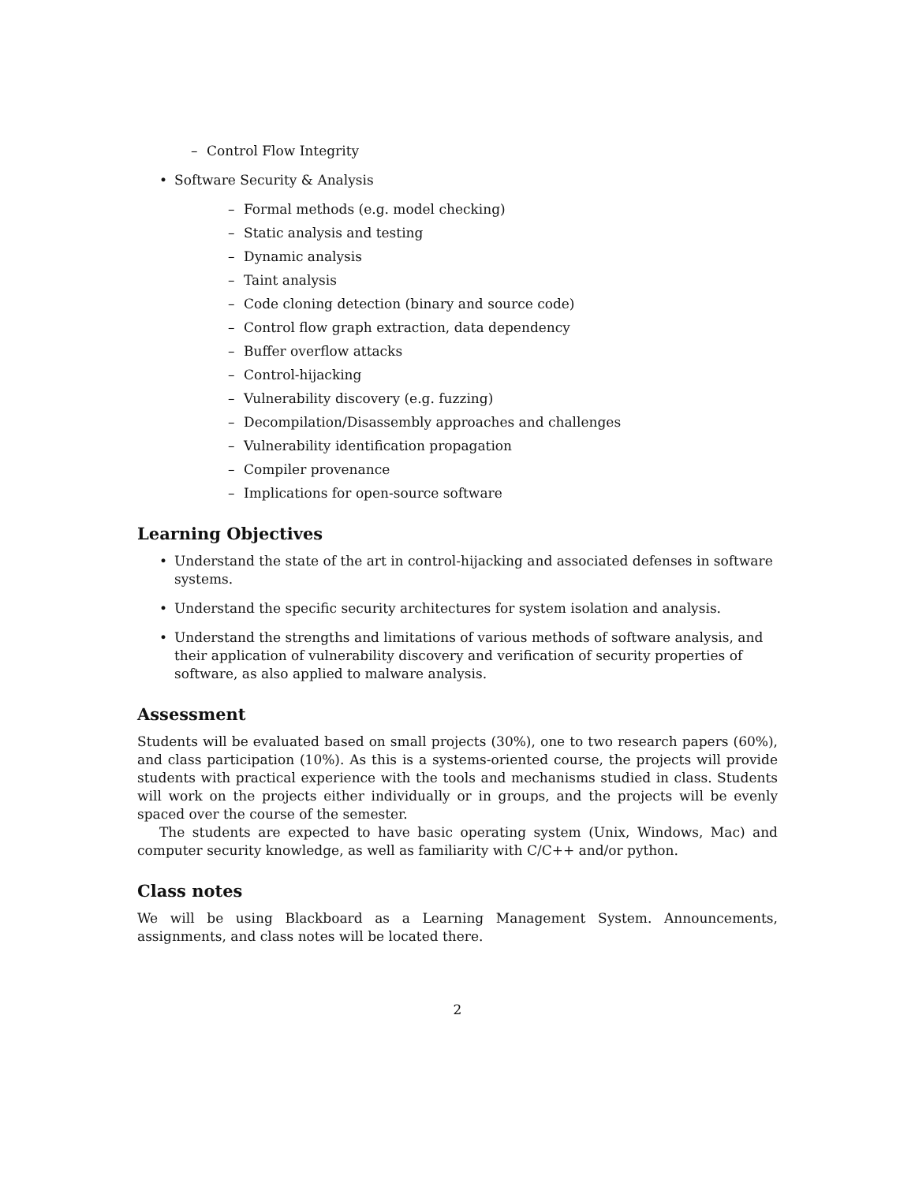– Control Flow Integrity
• Software Security & Analysis
– Formal methods (e.g. model checking)
– Static analysis and testing
– Dynamic analysis
– Taint analysis
– Code cloning detection (binary and source code)
– Control flow graph extraction, data dependency
– Buffer overflow attacks
– Control-hijacking
– Vulnerability discovery (e.g. fuzzing)
– Decompilation/Disassembly approaches and challenges
– Vulnerability identification propagation
– Compiler provenance
– Implications for open-source software
Learning Objectives
• Understand the state of the art in control-hijacking and associated defenses in software systems.
• Understand the specific security architectures for system isolation and analysis.
• Understand the strengths and limitations of various methods of software analysis, and their application of vulnerability discovery and verification of security properties of software, as also applied to malware analysis.
Assessment
Students will be evaluated based on small projects (30%), one to two research papers (60%), and class participation (10%). As this is a systems-oriented course, the projects will provide students with practical experience with the tools and mechanisms studied in class. Students will work on the projects either individually or in groups, and the projects will be evenly spaced over the course of the semester.
The students are expected to have basic operating system (Unix, Windows, Mac) and computer security knowledge, as well as familiarity with C/C++ and/or python.
Class notes
We will be using Blackboard as a Learning Management System. Announcements, assignments, and class notes will be located there.
2